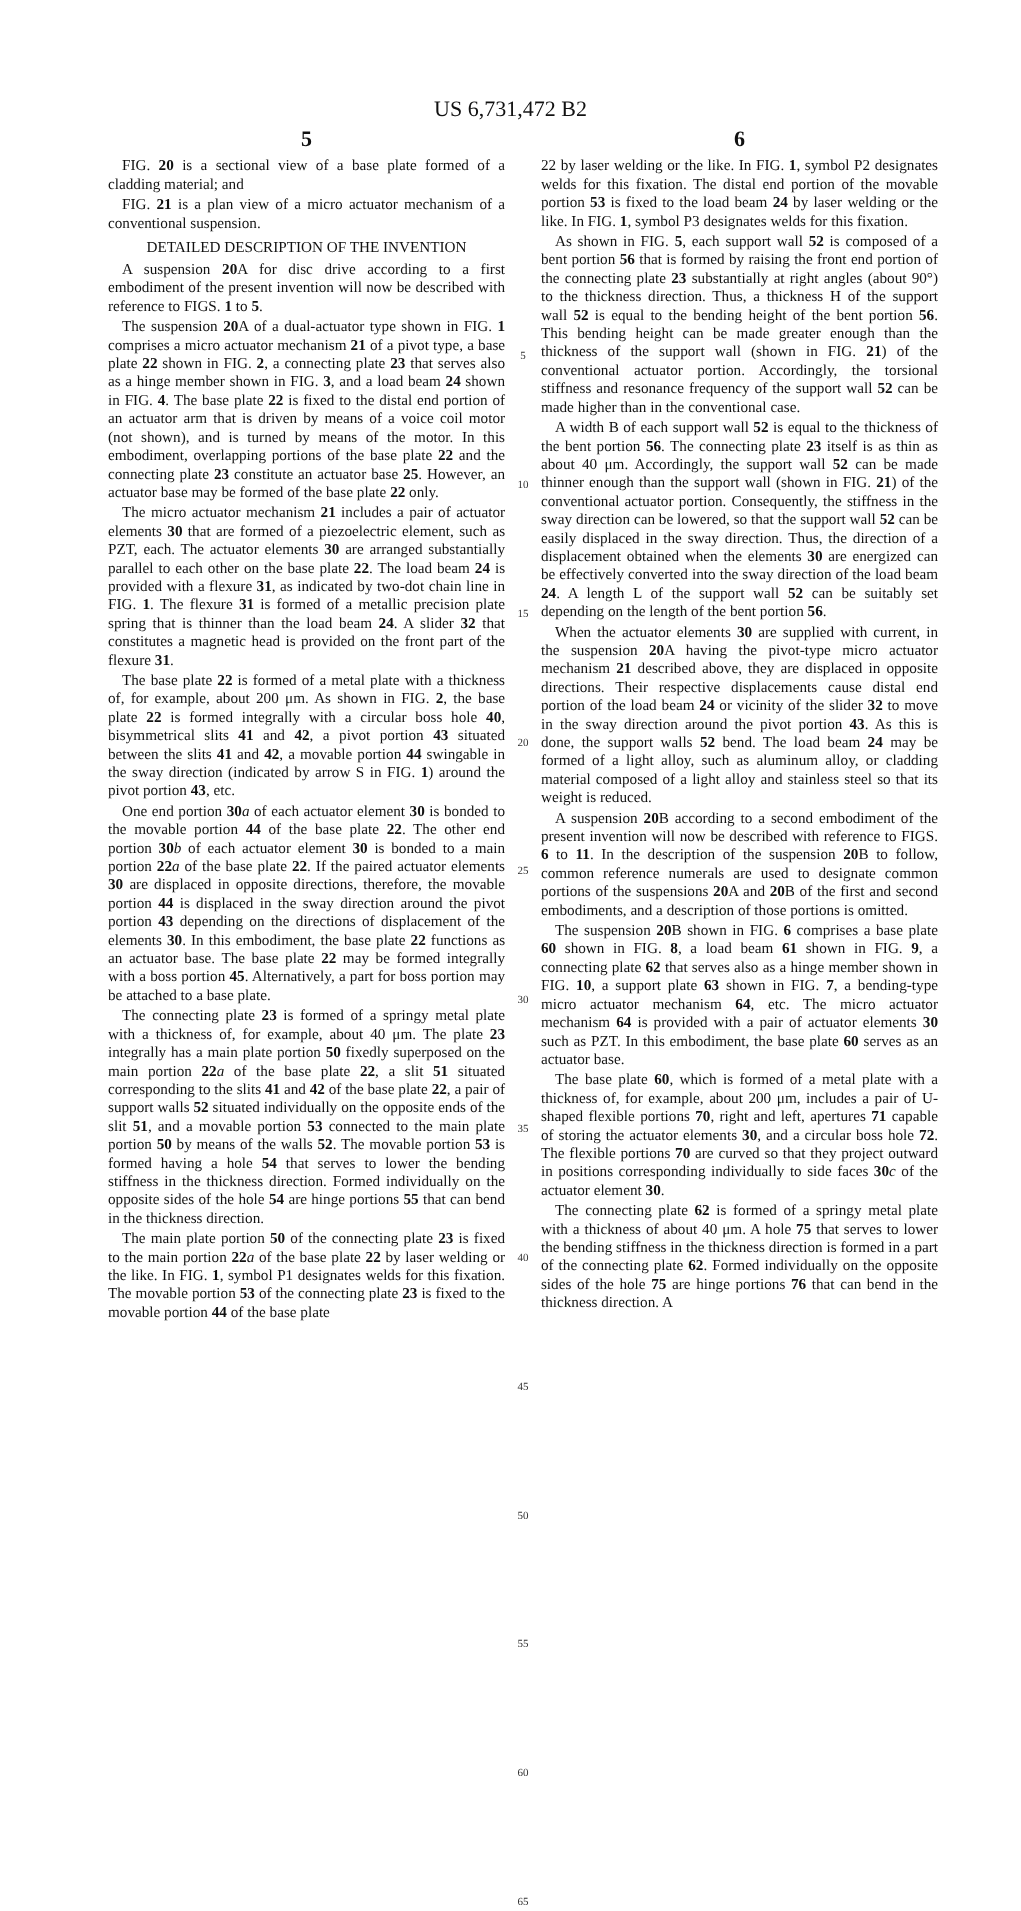US 6,731,472 B2
5
FIG. 20 is a sectional view of a base plate formed of a cladding material; and
FIG. 21 is a plan view of a micro actuator mechanism of a conventional suspension.
DETAILED DESCRIPTION OF THE INVENTION
A suspension 20 A for disc drive according to a first embodiment of the present invention will now be described with reference to FIGS. 1 to 5.
The suspension 20 A of a dual-actuator type shown in FIG. 1 comprises a micro actuator mechanism 21 of a pivot type, a base plate 22 shown in FIG. 2, a connecting plate 23 that serves also as a hinge member shown in FIG. 3, and a load beam 24 shown in FIG. 4. The base plate 22 is fixed to the distal end portion of an actuator arm that is driven by means of a voice coil motor (not shown), and is turned by means of the motor. In this embodiment, overlapping portions of the base plate 22 and the connecting plate 23 constitute an actuator base 25. However, an actuator base may be formed of the base plate 22 only.
The micro actuator mechanism 21 includes a pair of actuator elements 30 that are formed of a piezoelectric element, such as PZT, each. The actuator elements 30 are arranged substantially parallel to each other on the base plate 22. The load beam 24 is provided with a flexure 31, as indicated by two-dot chain line in FIG. 1. The flexure 31 is formed of a metallic precision plate spring that is thinner than the load beam 24. A slider 32 that constitutes a magnetic head is provided on the front part of the flexure 31.
The base plate 22 is formed of a metal plate with a thickness of, for example, about 200 μm. As shown in FIG. 2, the base plate 22 is formed integrally with a circular boss hole 40, bisymmetrical slits 41 and 42, a pivot portion 43 situated between the slits 41 and 42, a movable portion 44 swingable in the sway direction (indicated by arrow S in FIG. 1) around the pivot portion 43, etc.
One end portion 30 a of each actuator element 30 is bonded to the movable portion 44 of the base plate 22. The other end portion 30 b of each actuator element 30 is bonded to a main portion 22 a of the base plate 22. If the paired actuator elements 30 are displaced in opposite directions, therefore, the movable portion 44 is displaced in the sway direction around the pivot portion 43 depending on the directions of displacement of the elements 30. In this embodiment, the base plate 22 functions as an actuator base. The base plate 22 may be formed integrally with a boss portion 45. Alternatively, a part for boss portion may be attached to a base plate.
The connecting plate 23 is formed of a springy metal plate with a thickness of, for example, about 40 μm. The plate 23 integrally has a main plate portion 50 fixedly superposed on the main portion 22 a of the base plate 22, a slit 51 situated corresponding to the slits 41 and 42 of the base plate 22, a pair of support walls 52 situated individually on the opposite ends of the slit 51, and a movable portion 53 connected to the main plate portion 50 by means of the walls 52. The movable portion 53 is formed having a hole 54 that serves to lower the bending stiffness in the thickness direction. Formed individually on the opposite sides of the hole 54 are hinge portions 55 that can bend in the thickness direction.
The main plate portion 50 of the connecting plate 23 is fixed to the main portion 22 a of the base plate 22 by laser welding or the like. In FIG. 1, symbol P1 designates welds for this fixation. The movable portion 53 of the connecting plate 23 is fixed to the movable portion 44 of the base plate
5
10
15
20
25
30
35
40
45
50
55
60
65
6
22 by laser welding or the like. In FIG. 1, symbol P2 designates welds for this fixation. The distal end portion of the movable portion 53 is fixed to the load beam 24 by laser welding or the like. In FIG. 1, symbol P3 designates welds for this fixation.
As shown in FIG. 5, each support wall 52 is composed of a bent portion 56 that is formed by raising the front end portion of the connecting plate 23 substantially at right angles (about 90°) to the thickness direction. Thus, a thickness H of the support wall 52 is equal to the bending height of the bent portion 56. This bending height can be made greater enough than the thickness of the support wall (shown in FIG. 21) of the conventional actuator portion. Accordingly, the torsional stiffness and resonance frequency of the support wall 52 can be made higher than in the conventional case.
A width B of each support wall 52 is equal to the thickness of the bent portion 56. The connecting plate 23 itself is as thin as about 40 μm. Accordingly, the support wall 52 can be made thinner enough than the support wall (shown in FIG. 21) of the conventional actuator portion. Consequently, the stiffness in the sway direction can be lowered, so that the support wall 52 can be easily displaced in the sway direction. Thus, the direction of a displacement obtained when the elements 30 are energized can be effectively converted into the sway direction of the load beam 24. A length L of the support wall 52 can be suitably set depending on the length of the bent portion 56.
When the actuator elements 30 are supplied with current, in the suspension 20 A having the pivot-type micro actuator mechanism 21 described above, they are displaced in opposite directions. Their respective displacements cause distal end portion of the load beam 24 or vicinity of the slider 32 to move in the sway direction around the pivot portion 43. As this is done, the support walls 52 bend. The load beam 24 may be formed of a light alloy, such as aluminum alloy, or cladding material composed of a light alloy and stainless steel so that its weight is reduced.
A suspension 20 B according to a second embodiment of the present invention will now be described with reference to FIGS. 6 to 11. In the description of the suspension 20 B to follow, common reference numerals are used to designate common portions of the suspensions 20 A and 20 B of the first and second embodiments, and a description of those portions is omitted.
The suspension 20 B shown in FIG. 6 comprises a base plate 60 shown in FIG. 8, a load beam 61 shown in FIG. 9, a connecting plate 62 that serves also as a hinge member shown in FIG. 10, a support plate 63 shown in FIG. 7, a bending-type micro actuator mechanism 64, etc. The micro actuator mechanism 64 is provided with a pair of actuator elements 30 such as PZT. In this embodiment, the base plate 60 serves as an actuator base.
The base plate 60, which is formed of a metal plate with a thickness of, for example, about 200 μm, includes a pair of U-shaped flexible portions 70, right and left, apertures 71 capable of storing the actuator elements 30, and a circular boss hole 72. The flexible portions 70 are curved so that they project outward in positions corresponding individually to side faces 30 c of the actuator element 30.
The connecting plate 62 is formed of a springy metal plate with a thickness of about 40 μm. A hole 75 that serves to lower the bending stiffness in the thickness direction is formed in a part of the connecting plate 62. Formed individually on the opposite sides of the hole 75 are hinge portions 76 that can bend in the thickness direction. A